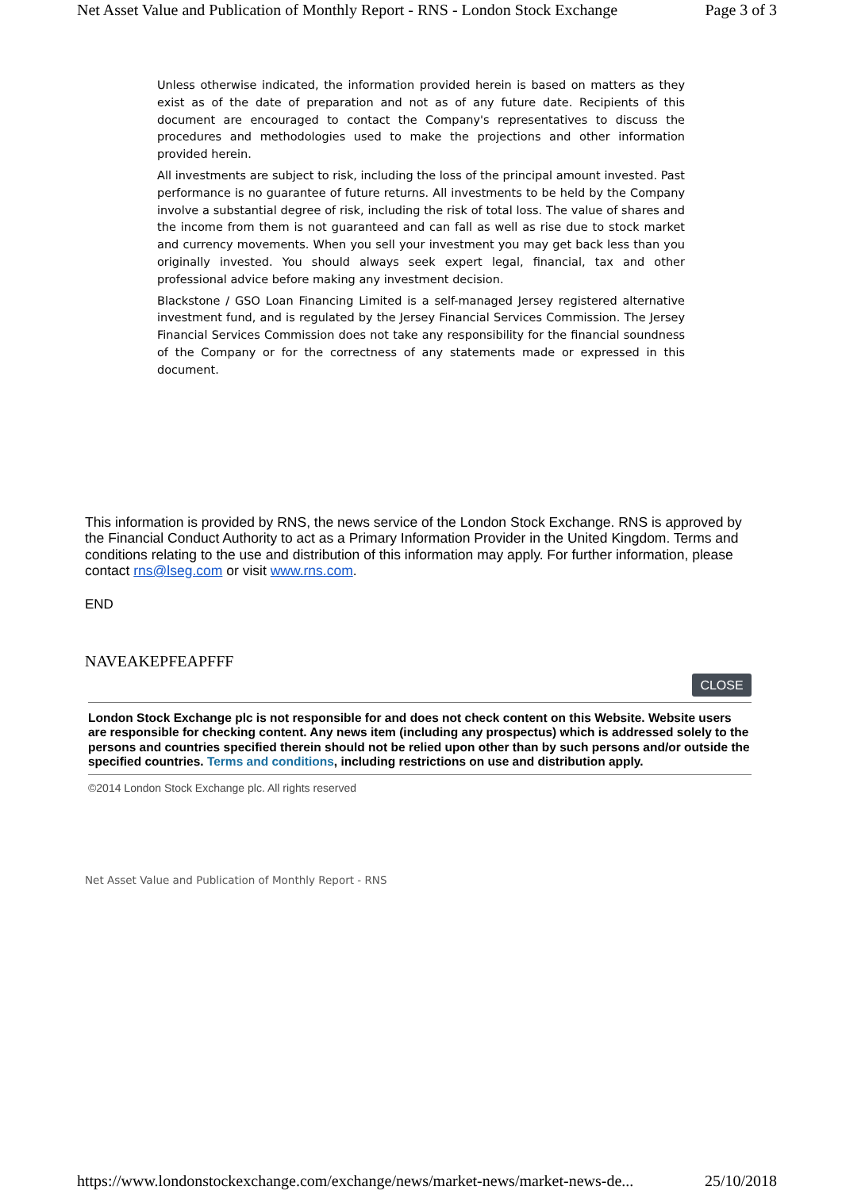Net Asset Value and Publication of Monthly Report - RNS - London Stock Exchange Page 3 of 3
Unless otherwise indicated, the information provided herein is based on matters as they exist as of the date of preparation and not as of any future date. Recipients of this document are encouraged to contact the Company's representatives to discuss the procedures and methodologies used to make the projections and other information provided herein.
All investments are subject to risk, including the loss of the principal amount invested. Past performance is no guarantee of future returns. All investments to be held by the Company involve a substantial degree of risk, including the risk of total loss. The value of shares and the income from them is not guaranteed and can fall as well as rise due to stock market and currency movements. When you sell your investment you may get back less than you originally invested. You should always seek expert legal, financial, tax and other professional advice before making any investment decision.
Blackstone / GSO Loan Financing Limited is a self-managed Jersey registered alternative investment fund, and is regulated by the Jersey Financial Services Commission. The Jersey Financial Services Commission does not take any responsibility for the financial soundness of the Company or for the correctness of any statements made or expressed in this document.
This information is provided by RNS, the news service of the London Stock Exchange. RNS is approved by the Financial Conduct Authority to act as a Primary Information Provider in the United Kingdom. Terms and conditions relating to the use and distribution of this information may apply. For further information, please contact rns@lseg.com or visit www.rns.com.
END
NAVEAKEPFEAPFFF
CLOSE
London Stock Exchange plc is not responsible for and does not check content on this Website. Website users are responsible for checking content. Any news item (including any prospectus) which is addressed solely to the persons and countries specified therein should not be relied upon other than by such persons and/or outside the specified countries. Terms and conditions, including restrictions on use and distribution apply.
©2014 London Stock Exchange plc. All rights reserved
Net Asset Value and Publication of Monthly Report - RNS
https://www.londonstockexchange.com/exchange/news/market-news/market-news-de... 25/10/2018